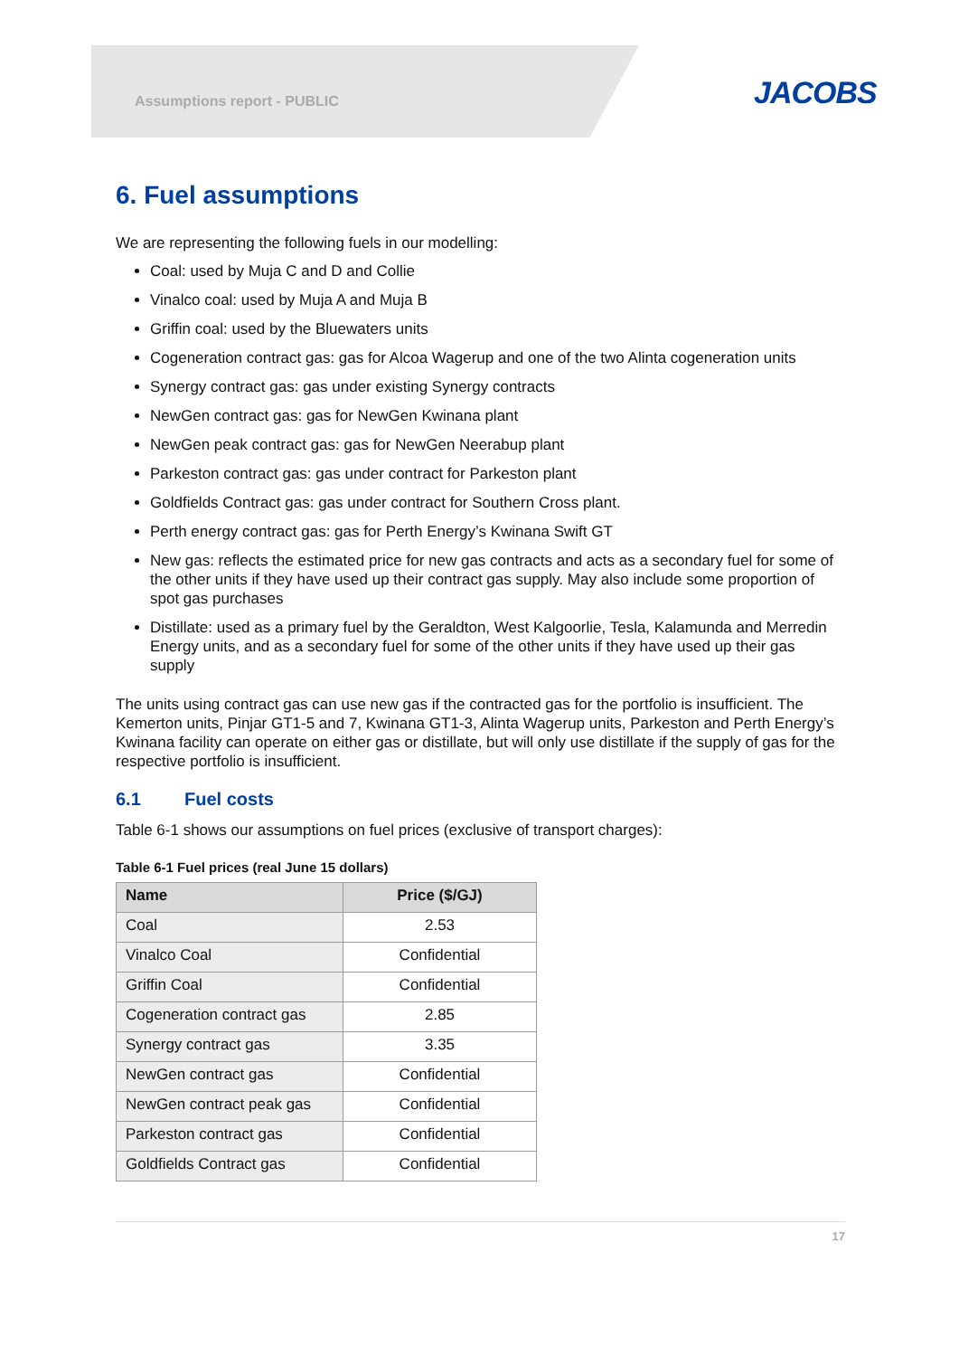Assumptions report - PUBLIC JACOBS
6. Fuel assumptions
We are representing the following fuels in our modelling:
Coal: used by Muja C and D and Collie
Vinalco coal: used by Muja A and Muja B
Griffin coal: used by the Bluewaters units
Cogeneration contract gas: gas for Alcoa Wagerup and one of the two Alinta cogeneration units
Synergy contract gas: gas under existing Synergy contracts
NewGen contract gas: gas for NewGen Kwinana plant
NewGen peak contract gas: gas for NewGen Neerabup plant
Parkeston contract gas: gas under contract for Parkeston plant
Goldfields Contract gas: gas under contract for Southern Cross plant.
Perth energy contract gas: gas for Perth Energy’s Kwinana Swift GT
New gas: reflects the estimated price for new gas contracts and acts as a secondary fuel for some of the other units if they have used up their contract gas supply. May also include some proportion of spot gas purchases
Distillate: used as a primary fuel by the Geraldton, West Kalgoorlie, Tesla, Kalamunda and Merredin Energy units, and as a secondary fuel for some of the other units if they have used up their gas supply
The units using contract gas can use new gas if the contracted gas for the portfolio is insufficient. The Kemerton units, Pinjar GT1-5 and 7, Kwinana GT1-3, Alinta Wagerup units, Parkeston and Perth Energy’s Kwinana facility can operate on either gas or distillate, but will only use distillate if the supply of gas for the respective portfolio is insufficient.
6.1 Fuel costs
Table 6-1 shows our assumptions on fuel prices (exclusive of transport charges):
Table 6-1 Fuel prices (real June 15 dollars)
| Name | Price ($/GJ) |
| --- | --- |
| Coal | 2.53 |
| Vinalco Coal | Confidential |
| Griffin Coal | Confidential |
| Cogeneration contract gas | 2.85 |
| Synergy contract gas | 3.35 |
| NewGen contract gas | Confidential |
| NewGen contract peak gas | Confidential |
| Parkeston contract gas | Confidential |
| Goldfields Contract gas | Confidential |
17